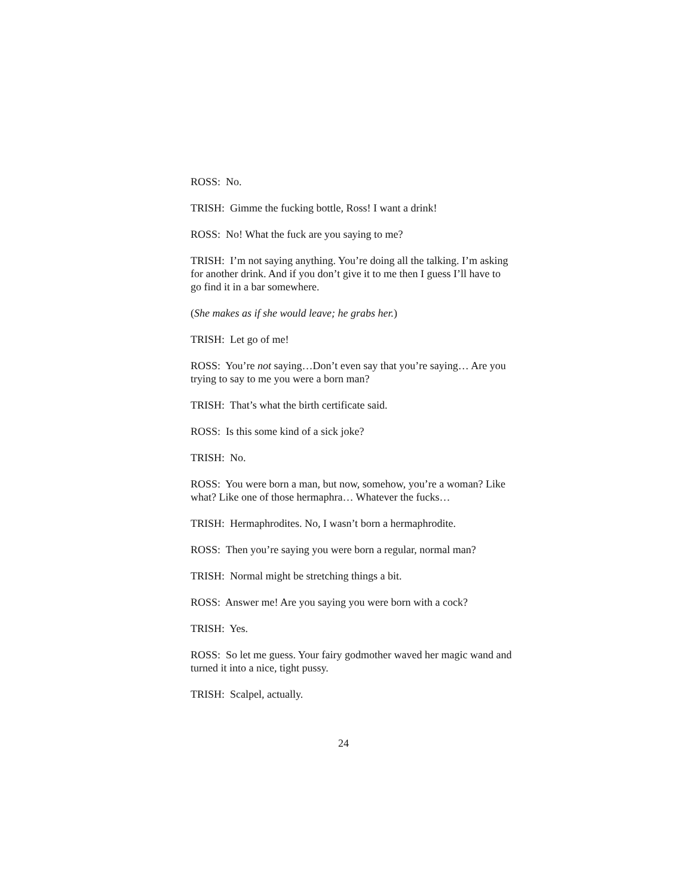ROSS: No.
TRISH: Gimme the fucking bottle, Ross! I want a drink!
ROSS: No! What the fuck are you saying to me?
TRISH: I’m not saying anything. You’re doing all the talking. I’m asking for another drink. And if you don’t give it to me then I guess I’ll have to go find it in a bar somewhere.
(She makes as if she would leave; he grabs her.)
TRISH: Let go of me!
ROSS: You’re not saying…Don’t even say that you’re saying… Are you trying to say to me you were a born man?
TRISH: That’s what the birth certificate said.
ROSS: Is this some kind of a sick joke?
TRISH: No.
ROSS: You were born a man, but now, somehow, you’re a woman? Like what? Like one of those hermaphra… Whatever the fucks…
TRISH: Hermaphrodites. No, I wasn’t born a hermaphrodite.
ROSS: Then you’re saying you were born a regular, normal man?
TRISH: Normal might be stretching things a bit.
ROSS: Answer me! Are you saying you were born with a cock?
TRISH: Yes.
ROSS: So let me guess. Your fairy godmother waved her magic wand and turned it into a nice, tight pussy.
TRISH: Scalpel, actually.
24